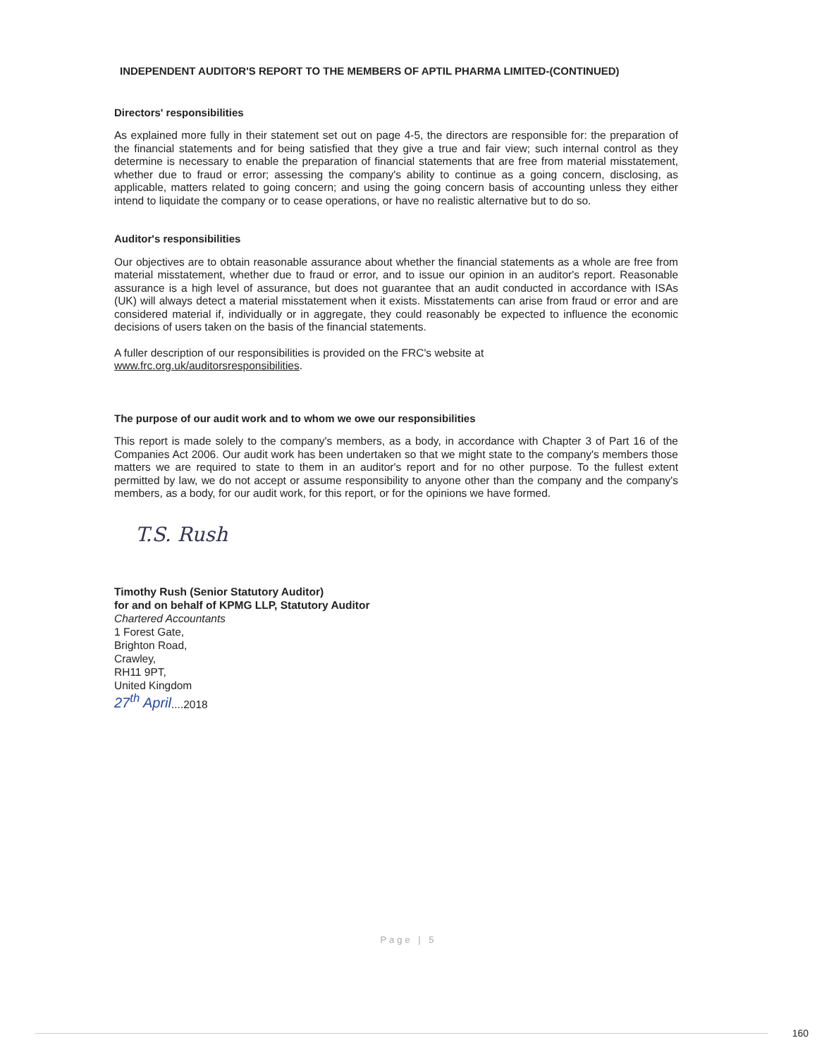INDEPENDENT AUDITOR'S REPORT TO THE MEMBERS OF APTIL PHARMA LIMITED-(CONTINUED)
Directors' responsibilities
As explained more fully in their statement set out on page 4-5, the directors are responsible for: the preparation of the financial statements and for being satisfied that they give a true and fair view; such internal control as they determine is necessary to enable the preparation of financial statements that are free from material misstatement, whether due to fraud or error; assessing the company's ability to continue as a going concern, disclosing, as applicable, matters related to going concern; and using the going concern basis of accounting unless they either intend to liquidate the company or to cease operations, or have no realistic alternative but to do so.
Auditor's responsibilities
Our objectives are to obtain reasonable assurance about whether the financial statements as a whole are free from material misstatement, whether due to fraud or error, and to issue our opinion in an auditor's report. Reasonable assurance is a high level of assurance, but does not guarantee that an audit conducted in accordance with ISAs (UK) will always detect a material misstatement when it exists. Misstatements can arise from fraud or error and are considered material if, individually or in aggregate, they could reasonably be expected to influence the economic decisions of users taken on the basis of the financial statements.
A fuller description of our responsibilities is provided on the FRC's website at
www.frc.org.uk/auditorsresponsibilities.
The purpose of our audit work and to whom we owe our responsibilities
This report is made solely to the company's members, as a body, in accordance with Chapter 3 of Part 16 of the Companies Act 2006. Our audit work has been undertaken so that we might state to the company's members those matters we are required to state to them in an auditor's report and for no other purpose. To the fullest extent permitted by law, we do not accept or assume responsibility to anyone other than the company and the company's members, as a body, for our audit work, for this report, or for the opinions we have formed.
T.S. Rush
Timothy Rush (Senior Statutory Auditor)
for and on behalf of KPMG LLP, Statutory Auditor
Chartered Accountants
1 Forest Gate,
Brighton Road,
Crawley,
RH11 9PT,
United Kingdom
27<sup>th</sup> April....2018
Page | 5
160